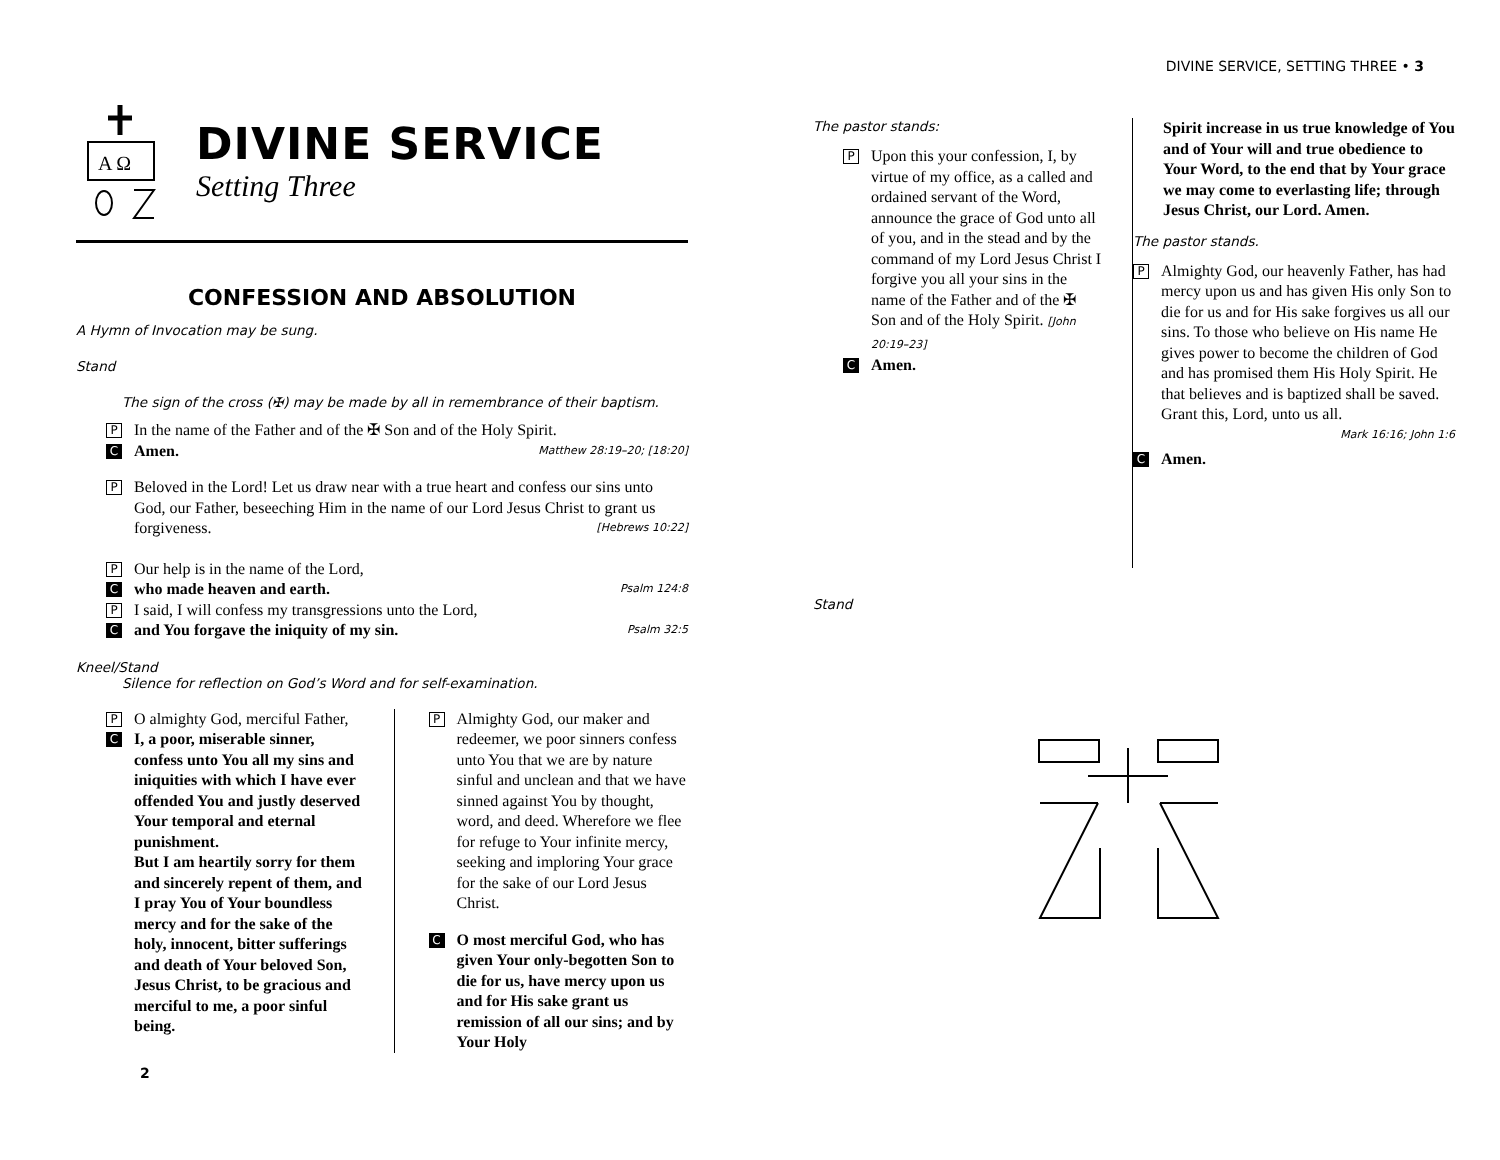DIVINE SERVICE, SETTING THREE • 3
A Ω
DIVINE SERVICE
Setting Three
CONFESSION AND ABSOLUTION
A Hymn of Invocation may be sung.
Stand
The sign of the cross (✠) may be made by all in remembrance of their baptism.
P In the name of the Father and of the ✠ Son and of the Holy Spirit.
C Amen. Matthew 28:19–20; [18:20]
P Beloved in the Lord! Let us draw near with a true heart and confess our sins unto God, our Father, beseeching Him in the name of our Lord Jesus Christ to grant us forgiveness. [Hebrews 10:22]
P Our help is in the name of the Lord,
Cwho made heaven and earth. Psalm 124:8
P I said, I will confess my transgressions unto the Lord,
Cand You forgave the iniquity of my sin. Psalm 32:5
Kneel/Stand
Silence for reflection on God’s Word and for self-examination.
P O almighty God, merciful Father,
C I, a poor, miserable sinner, confess unto You all my sins and iniquities with which I have ever offended You and justly deserved Your temporal and eternal punishment.
But I am heartily sorry for them and sincerely repent of them, and I pray You of Your boundless mercy and for the sake of the holy, innocent, bitter sufferings and death of Your beloved Son, Jesus Christ, to be gracious and merciful to me, a poor sinful being.
P Almighty God, our maker and redeemer, we poor sinners confess unto You that we are by nature sinful and unclean and that we have sinned against You by thought, word, and deed. Wherefore we flee for refuge to Your infinite mercy, seeking and imploring Your grace for the sake of our Lord Jesus Christ.
C O most merciful God, who has given Your only-begotten Son to die for us, have mercy upon us and for His sake grant us remission of all our sins; and by Your Holy
2
The pastor stands:
P Upon this your confession, I, by virtue of my office, as a called and ordained servant of the Word, announce the grace of God unto all of you, and in the stead and by the command of my Lord Jesus Christ I forgive you all your sins in the name of the Father and of the ✠ Son and of the Holy Spirit. [John 20:19–23]
C Amen.
Stand
Spirit increase in us true knowledge of You and of Your will and true obedience to Your Word, to the end that by Your grace we may come to everlasting life; through Jesus Christ, our Lord. Amen.
The pastor stands.
P Almighty God, our heavenly Father, has had mercy upon us and has given His only Son to die for us and for His sake forgives us all our sins. To those who believe on His name He gives power to become the children of God and has promised them His Holy Spirit. He that believes and is baptized shall be saved. Grant this, Lord, unto us all.
Mark 16:16; John 1:6
C Amen.